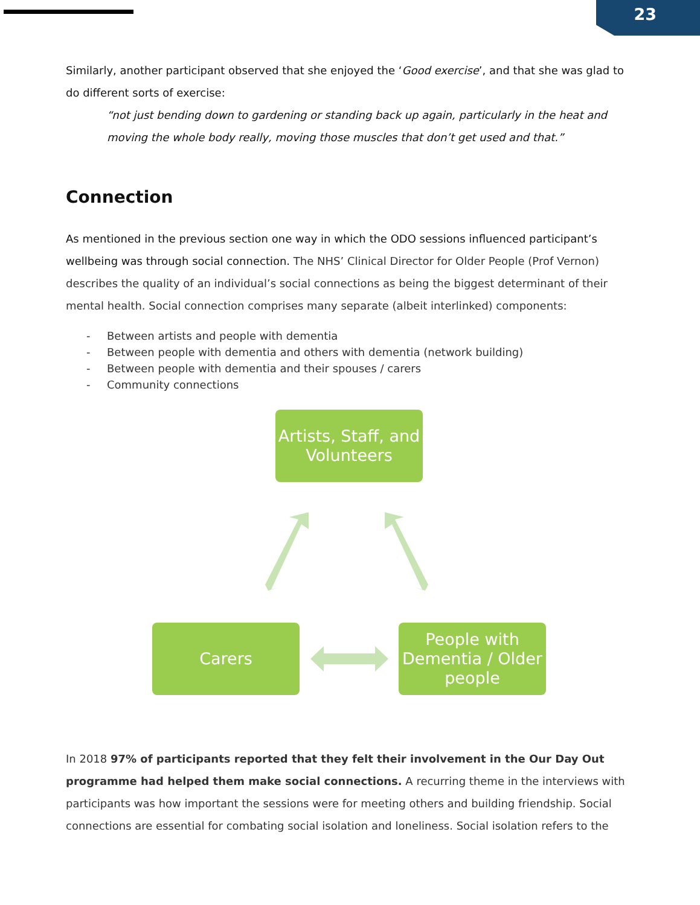23
Similarly, another participant observed that she enjoyed the ‘Good exercise’, and that she was glad to do different sorts of exercise:
“not just bending down to gardening or standing back up again, particularly in the heat and moving the whole body really, moving those muscles that don’t get used and that.”
Connection
As mentioned in the previous section one way in which the ODO sessions influenced participant’s wellbeing was through social connection. The NHS’ Clinical Director for Older People (Prof Vernon) describes the quality of an individual’s social connections as being the biggest determinant of their mental health. Social connection comprises many separate (albeit interlinked) components:
- Between artists and people with dementia
- Between people with dementia and others with dementia (network building)
- Between people with dementia and their spouses / carers
- Community connections
Artists, Staff, and Volunteers
Carers
People with Dementia / Older people
In 2018 97% of participants reported that they felt their involvement in the Our Day Out programme had helped them make social connections. A recurring theme in the interviews with participants was how important the sessions were for meeting others and building friendship. Social connections are essential for combating social isolation and loneliness. Social isolation refers to the